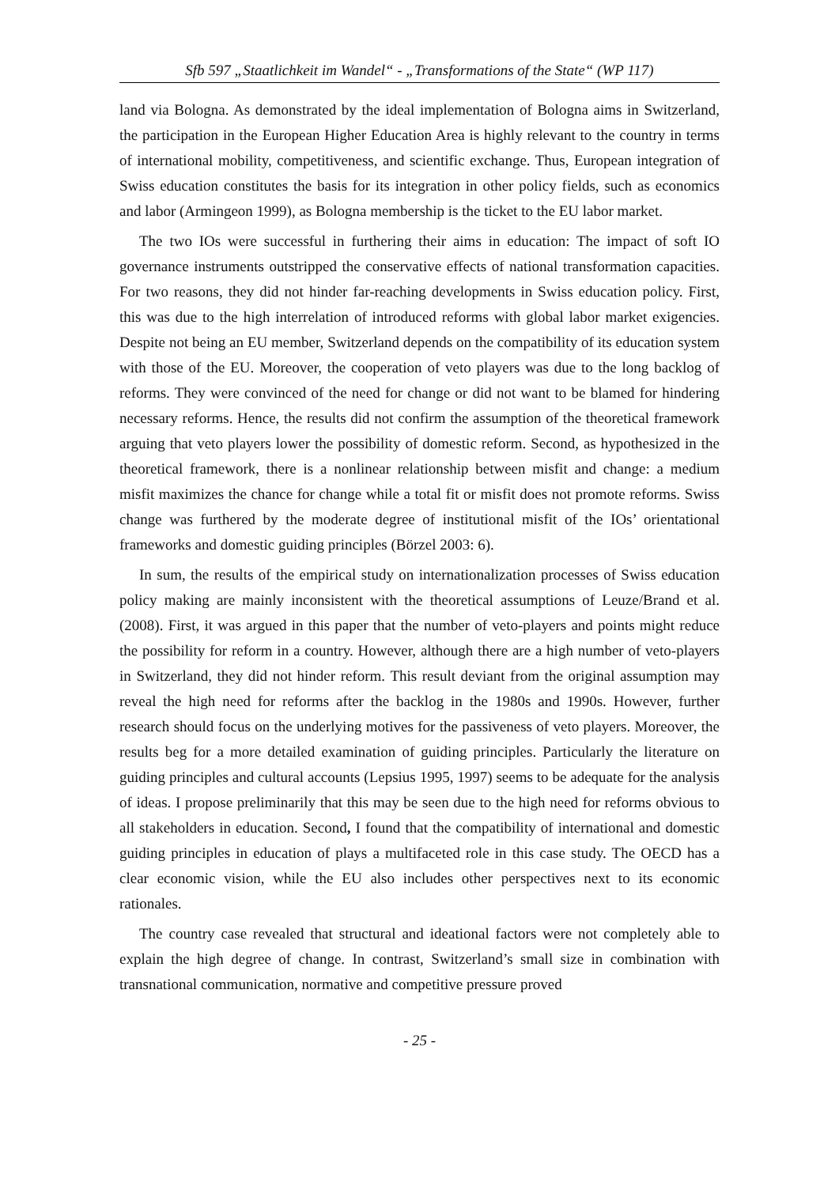Sfb 597 „Staatlichkeit im Wandel“ - „Transformations of the State“ (WP 117)
land via Bologna. As demonstrated by the ideal implementation of Bologna aims in Switzerland, the participation in the European Higher Education Area is highly relevant to the country in terms of international mobility, competitiveness, and scientific exchange. Thus, European integration of Swiss education constitutes the basis for its integration in other policy fields, such as economics and labor (Armingeon 1999), as Bologna membership is the ticket to the EU labor market.
The two IOs were successful in furthering their aims in education: The impact of soft IO governance instruments outstripped the conservative effects of national transformation capacities. For two reasons, they did not hinder far-reaching developments in Swiss education policy. First, this was due to the high interrelation of introduced reforms with global labor market exigencies. Despite not being an EU member, Switzerland depends on the compatibility of its education system with those of the EU. Moreover, the cooperation of veto players was due to the long backlog of reforms. They were convinced of the need for change or did not want to be blamed for hindering necessary reforms. Hence, the results did not confirm the assumption of the theoretical framework arguing that veto players lower the possibility of domestic reform. Second, as hypothesized in the theoretical framework, there is a nonlinear relationship between misfit and change: a medium misfit maximizes the chance for change while a total fit or misfit does not promote reforms. Swiss change was furthered by the moderate degree of institutional misfit of the IOs’ orientational frameworks and domestic guiding principles (Börzel 2003: 6).
In sum, the results of the empirical study on internationalization processes of Swiss education policy making are mainly inconsistent with the theoretical assumptions of Leuze/Brand et al. (2008). First, it was argued in this paper that the number of veto-players and points might reduce the possibility for reform in a country. However, although there are a high number of veto-players in Switzerland, they did not hinder reform. This result deviant from the original assumption may reveal the high need for reforms after the backlog in the 1980s and 1990s. However, further research should focus on the underlying motives for the passiveness of veto players. Moreover, the results beg for a more detailed examination of guiding principles. Particularly the literature on guiding principles and cultural accounts (Lepsius 1995, 1997) seems to be adequate for the analysis of ideas. I propose preliminarily that this may be seen due to the high need for reforms obvious to all stakeholders in education. Second, I found that the compatibility of international and domestic guiding principles in education of plays a multifaceted role in this case study. The OECD has a clear economic vision, while the EU also includes other perspectives next to its economic rationales.
The country case revealed that structural and ideational factors were not completely able to explain the high degree of change. In contrast, Switzerland’s small size in combination with transnational communication, normative and competitive pressure proved
- 25 -